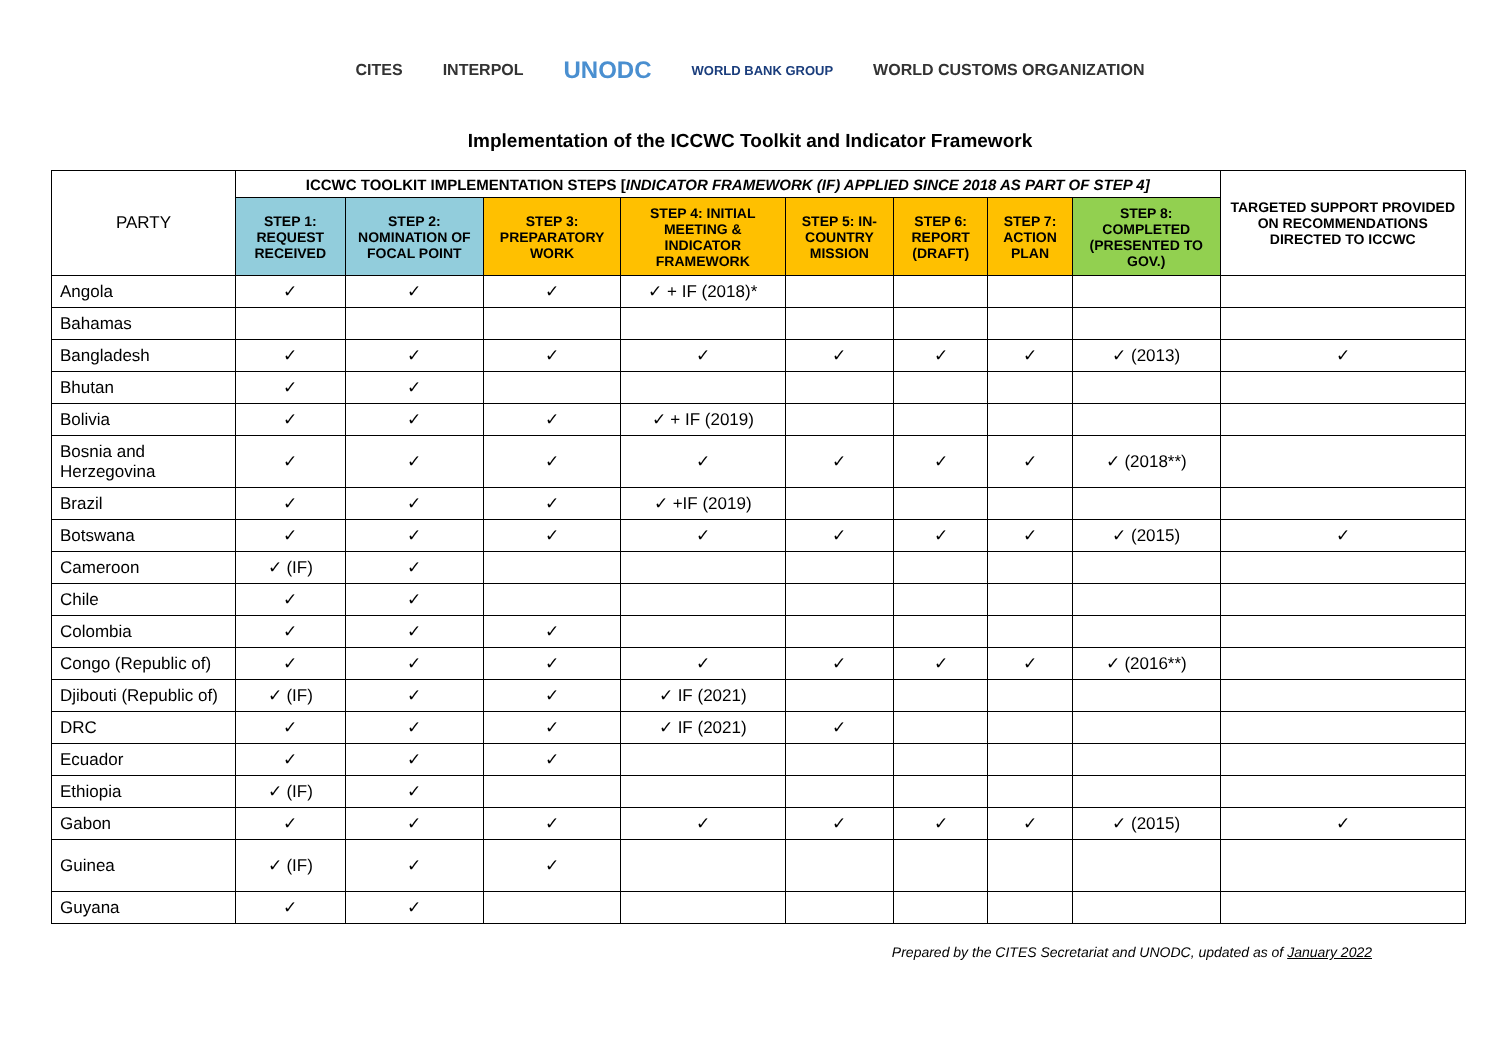CITES INTERPOL UNODC WORLD BANK GROUP WORLD CUSTOMS ORGANIZATION
Implementation of the ICCWC Toolkit and Indicator Framework
| PARTY | ICCWC TOOLKIT IMPLEMENTATION STEPS [ INDICATOR FRAMEWORK (IF) APPLIED SINCE 2018 AS PART OF STEP 4] | | | | | | | | TARGETED SUPPORT PROVIDED ON RECOMMENDATIONS DIRECTED TO ICCWC |
| --- | --- | --- | --- | --- | --- | --- | --- | --- | --- |
| | STEP 1: REQUEST RECEIVED | STEP 2: NOMINATION OF FOCAL POINT | STEP 3: PREPARATORY WORK | STEP 4: INITIAL MEETING & INDICATOR FRAMEWORK | STEP 5: IN-COUNTRY MISSION | STEP 6: REPORT (DRAFT) | STEP 7: ACTION PLAN | STEP 8: COMPLETED (PRESENTED TO GOV.) | |
| Angola | ✓ | ✓ | ✓ | ✓ + IF (2018)* | | | | | |
| Bahamas | | | | | | | | | |
| Bangladesh | ✓ | ✓ | ✓ | ✓ | ✓ | ✓ | ✓ | ✓ (2013) | ✓ |
| Bhutan | ✓ | ✓ | | | | | | | |
| Bolivia | ✓ | ✓ | ✓ | ✓ + IF (2019) | | | | | |
| Bosnia and Herzegovina | ✓ | ✓ | ✓ | ✓ | ✓ | ✓ | ✓ | ✓ (2018**) | |
| Brazil | ✓ | ✓ | ✓ | ✓ +IF (2019) | | | | | |
| Botswana | ✓ | ✓ | ✓ | ✓ | ✓ | ✓ | ✓ | ✓ (2015) | ✓ |
| Cameroon | ✓ (IF) | ✓ | | | | | | | |
| Chile | ✓ | ✓ | | | | | | | |
| Colombia | ✓ | ✓ | ✓ | | | | | | |
| Congo (Republic of) | ✓ | ✓ | ✓ | ✓ | ✓ | ✓ | ✓ | ✓ (2016**) | |
| Djibouti (Republic of) | ✓ (IF) | ✓ | ✓ | ✓ IF (2021) | | | | | |
| DRC | ✓ | ✓ | ✓ | ✓ IF (2021) | ✓ | | | | |
| Ecuador | ✓ | ✓ | ✓ | | | | | | |
| Ethiopia | ✓ (IF) | ✓ | | | | | | | |
| Gabon | ✓ | ✓ | ✓ | ✓ | ✓ | ✓ | ✓ | ✓ (2015) | ✓ |
| Guinea | ✓ (IF) | ✓ | ✓ | | | | | | |
| Guyana | ✓ | ✓ | | | | | | | |
Prepared by the CITES Secretariat and UNODC, updated as of January 2022